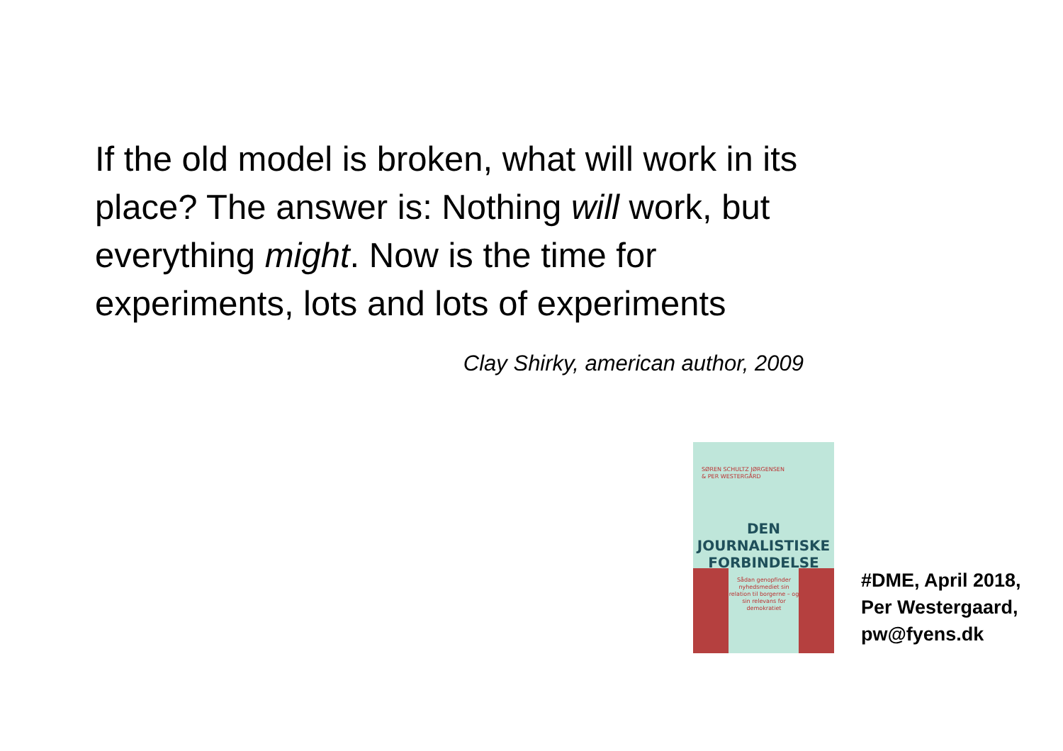If the old model is broken, what will work in its place? The answer is: Nothing will work, but everything might. Now is the time for experiments, lots and lots of experiments
Clay Shirky, american author, 2009
SØREN SCHULTZ JØRGENSEN
& PER WESTERGÅRD
DEN
JOURNALISTISKE
FORBINDELSE
Sådan genopfinder nyhedsmediet sin relation til borgerne – og sin relevans for demokratiet
#DME, April 2018,
Per Westergaard,
pw@fyens.dk